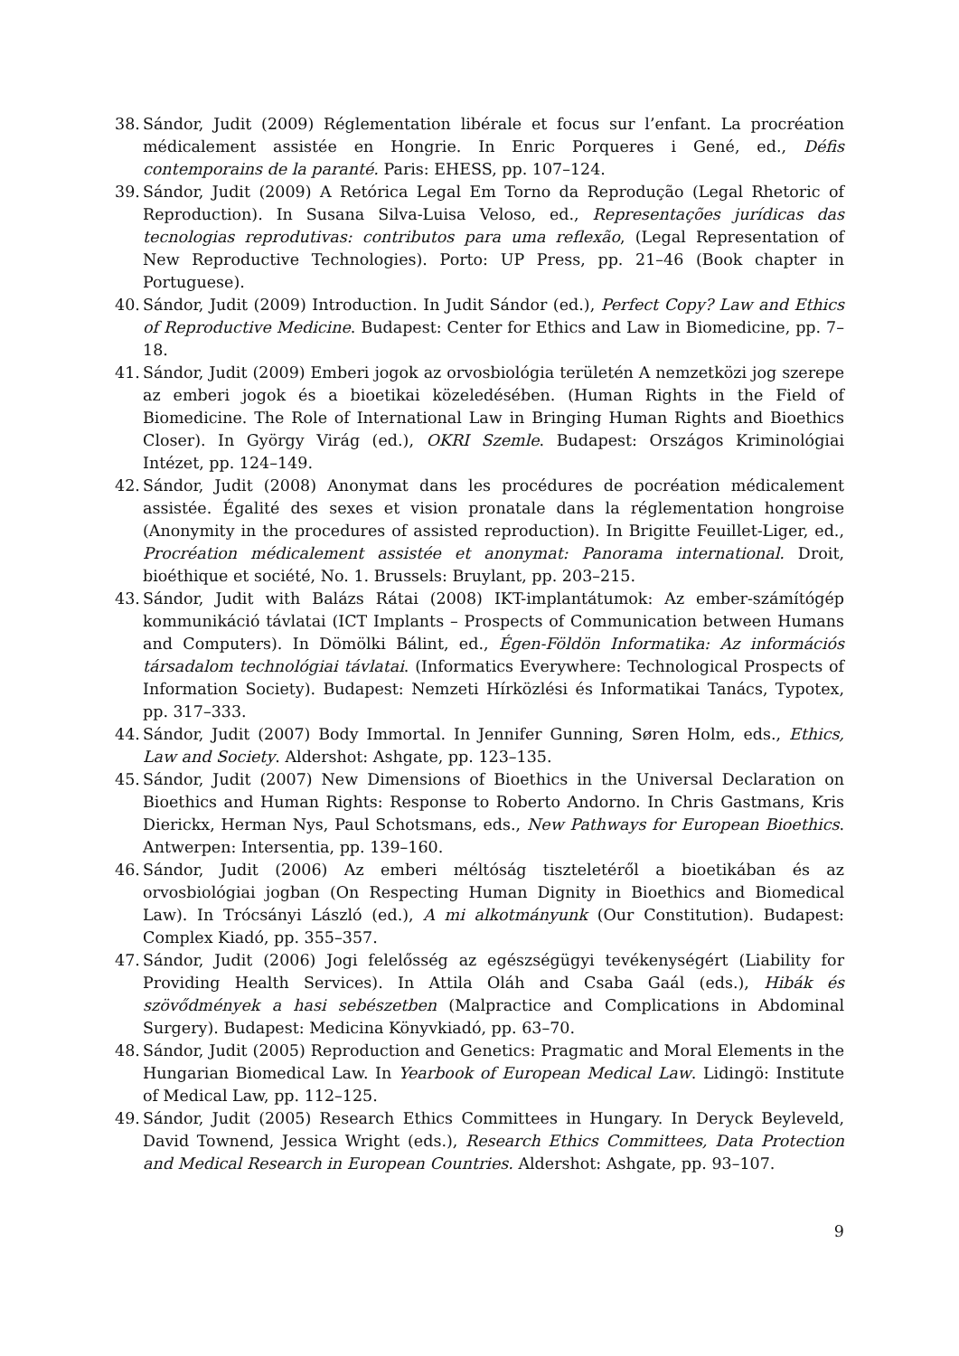38. Sándor, Judit (2009) Réglementation libérale et focus sur l’enfant. La procréation médicalement assistée en Hongrie. In Enric Porqueres i Gené, ed., Défis contemporains de la paranté. Paris: EHESS, pp. 107–124.
39. Sándor, Judit (2009) A Retórica Legal Em Torno da Reprodução (Legal Rhetoric of Reproduction). In Susana Silva-Luisa Veloso, ed., Representações jurídicas das tecnologias reprodutivas: contributos para uma reflexão, (Legal Representation of New Reproductive Technologies). Porto: UP Press, pp. 21–46 (Book chapter in Portuguese).
40. Sándor, Judit (2009) Introduction. In Judit Sándor (ed.), Perfect Copy? Law and Ethics of Reproductive Medicine. Budapest: Center for Ethics and Law in Biomedicine, pp. 7–18.
41. Sándor, Judit (2009) Emberi jogok az orvosbiológia területén A nemzetközi jog szerepe az emberi jogok és a bioetikai közeledésében. (Human Rights in the Field of Biomedicine. The Role of International Law in Bringing Human Rights and Bioethics Closer). In György Virág (ed.), OKRI Szemle. Budapest: Országos Kriminológiai Intézet, pp. 124–149.
42. Sándor, Judit (2008) Anonymat dans les procédures de pocréation médicalement assistée. Égalité des sexes et vision pronatale dans la réglementation hongroise (Anonymity in the procedures of assisted reproduction). In Brigitte Feuillet-Liger, ed., Procréation médicalement assistée et anonymat: Panorama international. Droit, bioéthique et société, No. 1. Brussels: Bruylant, pp. 203–215.
43. Sándor, Judit with Balázs Rátai (2008) IKT-implantátumok: Az ember-számítógép kommunikáció távlatai (ICT Implants – Prospects of Communication between Humans and Computers). In Dömölki Bálint, ed., Égen-Földön Informatika: Az információs társadalom technológiai távlatai. (Informatics Everywhere: Technological Prospects of Information Society). Budapest: Nemzeti Hírközlési és Informatikai Tanács, Typotex, pp. 317–333.
44. Sándor, Judit (2007) Body Immortal. In Jennifer Gunning, Søren Holm, eds., Ethics, Law and Society. Aldershot: Ashgate, pp. 123–135.
45. Sándor, Judit (2007) New Dimensions of Bioethics in the Universal Declaration on Bioethics and Human Rights: Response to Roberto Andorno. In Chris Gastmans, Kris Dierickx, Herman Nys, Paul Schotsmans, eds., New Pathways for European Bioethics. Antwerpen: Intersentia, pp. 139–160.
46. Sándor, Judit (2006) Az emberi méltóság tiszteletéről a bioetikában és az orvosbiológiai jogban (On Respecting Human Dignity in Bioethics and Biomedical Law). In Trócsányi László (ed.), A mi alkotmányunk (Our Constitution). Budapest: Complex Kiadó, pp. 355–357.
47. Sándor, Judit (2006) Jogi felelősség az egészségügyi tevékenységért (Liability for Providing Health Services). In Attila Oláh and Csaba Gaál (eds.), Hibák és szövődmények a hasi sebészetben (Malpractice and Complications in Abdominal Surgery). Budapest: Medicina Könyvkiadó, pp. 63–70.
48. Sándor, Judit (2005) Reproduction and Genetics: Pragmatic and Moral Elements in the Hungarian Biomedical Law. In Yearbook of European Medical Law. Lidingö: Institute of Medical Law, pp. 112–125.
49. Sándor, Judit (2005) Research Ethics Committees in Hungary. In Deryck Beyleveld, David Townend, Jessica Wright (eds.), Research Ethics Committees, Data Protection and Medical Research in European Countries. Aldershot: Ashgate, pp. 93–107.
9